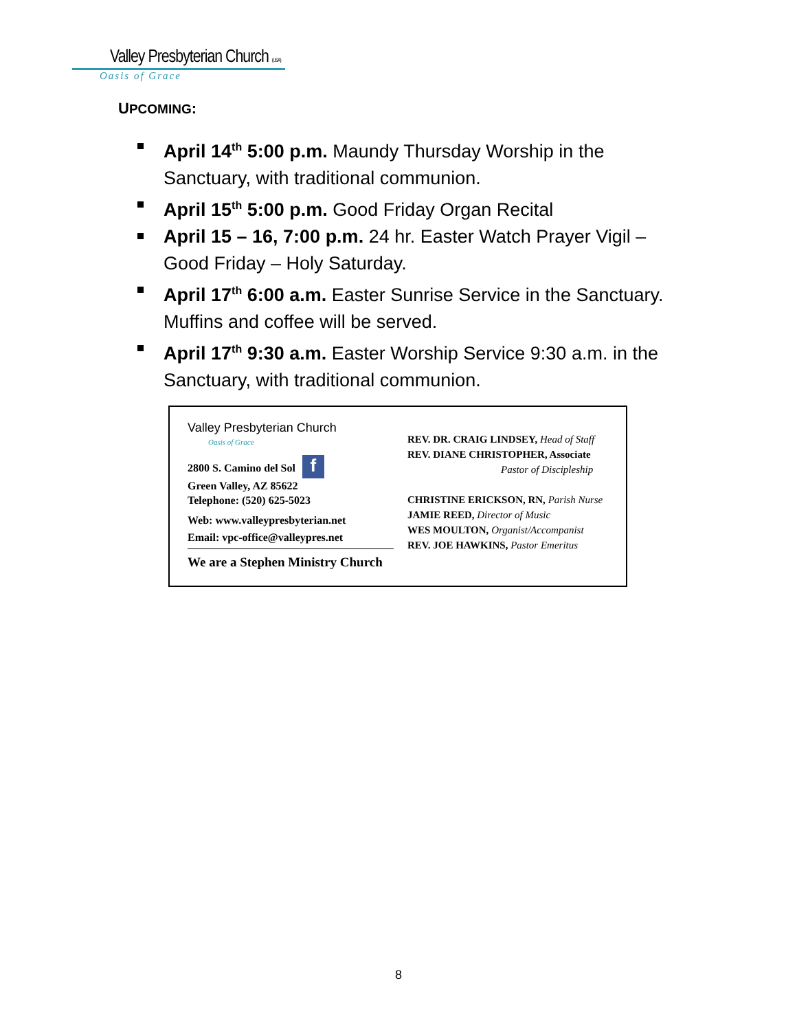Valley Presbyterian Church (USA)
Oasis of Grace
UPCOMING:
April 14<sup>th</sup> 5:00 p.m. Maundy Thursday Worship in the Sanctuary, with traditional communion.
April 15<sup>th</sup> 5:00 p.m. Good Friday Organ Recital
April 15 – 16, 7:00 p.m. 24 hr. Easter Watch Prayer Vigil – Good Friday – Holy Saturday.
April 17<sup>th</sup> 6:00 a.m. Easter Sunrise Service in the Sanctuary. Muffins and coffee will be served.
April 17<sup>th</sup> 9:30 a.m. Easter Worship Service 9:30 a.m. in the Sanctuary, with traditional communion.
Valley Presbyterian Church
Oasis of Grace
2800 S. Camino del Sol f
Green Valley, AZ 85622
Telephone: (520) 625-5023
Web: www.valleypresbyterian.net
Email: vpc-office@valleypres.net
We are a Stephen Ministry Church
REV. DR. CRAIG LINDSEY, Head of Staff
REV. DIANE CHRISTOPHER, Associate
Pastor of Discipleship
CHRISTINE ERICKSON, RN, Parish Nurse
JAMIE REED, Director of Music
WES MOULTON, Organist/Accompanist
REV. JOE HAWKINS, Pastor Emeritus
8